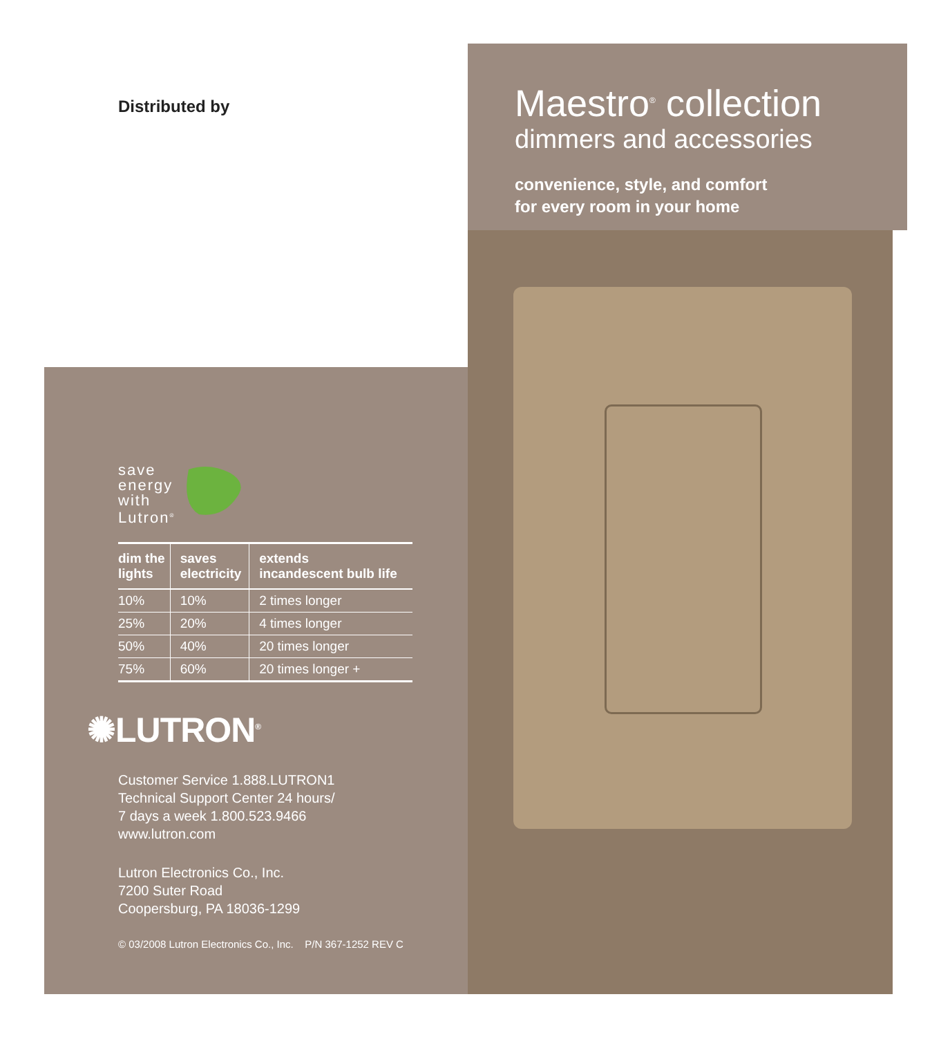Distributed by
save
energy
with
Lutron<sup>®</sup>
| dim the lights | saves electricity | extends incandescent bulb life |
| --- | --- | --- |
| 10% | 10% | 2 times longer |
| 25% | 20% | 4 times longer |
| 50% | 40% | 20 times longer |
| 75% | 60% | 20 times longer + |
✺LUTRON<sup>®</sup>
Customer Service 1.888.LUTRON1
Technical Support Center 24 hours/
7 days a week 1.800.523.9466
www.lutron.com
Lutron Electronics Co., Inc.
7200 Suter Road
Coopersburg, PA 18036-1299
© 03/2008 Lutron Electronics Co., Inc. P/N 367-1252 REV C
Maestro<sup>®</sup> collection
dimmers and accessories
convenience, style, and comfort
for every room in your home